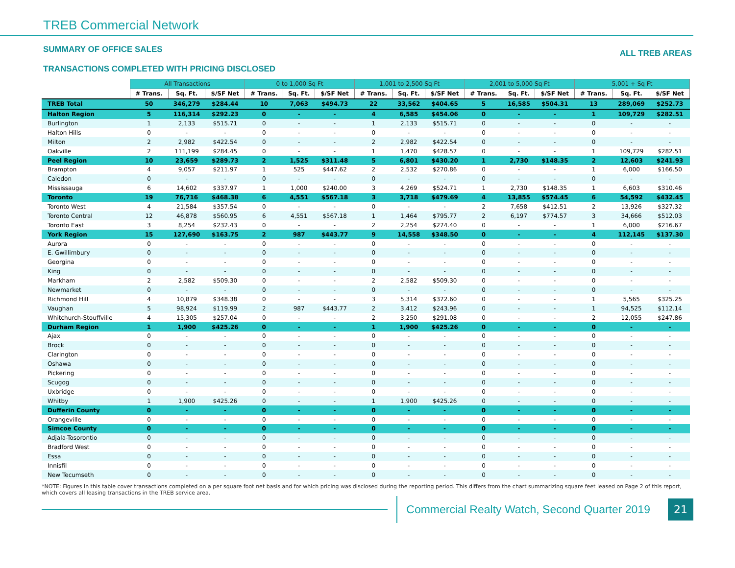TREB Commercial Network
SUMMARY OF OFFICE SALES
ALL TREB AREAS
TRANSACTIONS COMPLETED WITH PRICING DISCLOSED
| | All Transactions | | | 0 to 1,000 Sq Ft | | | 1,001 to 2,500 Sq Ft | | | 2,001 to 5,000 Sq Ft | | | 5,001 + Sq Ft | | |
| --- | --- | --- | --- | --- | --- | --- | --- | --- | --- | --- | --- | --- | --- | --- | --- |
| | # Trans. | Sq. Ft. | $/SF Net | # Trans. | Sq. Ft. | $/SF Net | # Trans. | Sq. Ft. | $/SF Net | # Trans. | Sq. Ft. | $/SF Net | # Trans. | Sq. Ft. | $/SF Net |
| TREB Total | 50 | 346,279 | $284.44 | 10 | 7,063 | $494.73 | 22 | 33,562 | $404.65 | 5 | 16,585 | $504.31 | 13 | 289,069 | $252.73 |
| Halton Region | 5 | 116,314 | $292.23 | 0 | - | - | 4 | 6,585 | $454.06 | 0 | - | - | 1 | 109,729 | $282.51 |
| Burlington | 1 | 2,133 | $515.71 | 0 | - | - | 1 | 2,133 | $515.71 | 0 | - | - | 0 | - | - |
| Halton Hills | 0 | - | - | 0 | - | - | 0 | - | - | 0 | - | - | 0 | - | - |
| Milton | 2 | 2,982 | $422.54 | 0 | - | - | 2 | 2,982 | $422.54 | 0 | - | - | 0 | - | - |
| Oakville | 2 | 111,199 | $284.45 | 0 | - | - | 1 | 1,470 | $428.57 | 0 | - | - | 1 | 109,729 | $282.51 |
| Peel Region | 10 | 23,659 | $289.73 | 2 | 1,525 | $311.48 | 5 | 6,801 | $430.20 | 1 | 2,730 | $148.35 | 2 | 12,603 | $241.93 |
| Brampton | 4 | 9,057 | $211.97 | 1 | 525 | $447.62 | 2 | 2,532 | $270.86 | 0 | - | - | 1 | 6,000 | $166.50 |
| Caledon | 0 | - | - | 0 | - | - | 0 | - | - | 0 | - | - | 0 | - | - |
| Mississauga | 6 | 14,602 | $337.97 | 1 | 1,000 | $240.00 | 3 | 4,269 | $524.71 | 1 | 2,730 | $148.35 | 1 | 6,603 | $310.46 |
| Toronto | 19 | 76,716 | $468.38 | 6 | 4,551 | $567.18 | 3 | 3,718 | $479.69 | 4 | 13,855 | $574.45 | 6 | 54,592 | $432.45 |
| Toronto West | 4 | 21,584 | $357.54 | 0 | - | - | 0 | - | - | 2 | 7,658 | $412.51 | 2 | 13,926 | $327.32 |
| Toronto Central | 12 | 46,878 | $560.95 | 6 | 4,551 | $567.18 | 1 | 1,464 | $795.77 | 2 | 6,197 | $774.57 | 3 | 34,666 | $512.03 |
| Toronto East | 3 | 8,254 | $232.43 | 0 | - | - | 2 | 2,254 | $274.40 | 0 | - | - | 1 | 6,000 | $216.67 |
| York Region | 15 | 127,690 | $163.75 | 2 | 987 | $443.77 | 9 | 14,558 | $348.50 | 0 | - | - | 4 | 112,145 | $137.30 |
| Aurora | 0 | - | - | 0 | - | - | 0 | - | - | 0 | - | - | 0 | - | - |
| E. Gwillimbury | 0 | - | - | 0 | - | - | 0 | - | - | 0 | - | - | 0 | - | - |
| Georgina | 0 | - | - | 0 | - | - | 0 | - | - | 0 | - | - | 0 | - | - |
| King | 0 | - | - | 0 | - | - | 0 | - | - | 0 | - | - | 0 | - | - |
| Markham | 2 | 2,582 | $509.30 | 0 | - | - | 2 | 2,582 | $509.30 | 0 | - | - | 0 | - | - |
| Newmarket | 0 | - | - | 0 | - | - | 0 | - | - | 0 | - | - | 0 | - | - |
| Richmond Hill | 4 | 10,879 | $348.38 | 0 | - | - | 3 | 5,314 | $372.60 | 0 | - | - | 1 | 5,565 | $325.25 |
| Vaughan | 5 | 98,924 | $119.99 | 2 | 987 | $443.77 | 2 | 3,412 | $243.96 | 0 | - | - | 1 | 94,525 | $112.14 |
| Whitchurch-Stouffville | 4 | 15,305 | $257.04 | 0 | - | - | 2 | 3,250 | $291.08 | 0 | - | - | 2 | 12,055 | $247.86 |
| Durham Region | 1 | 1,900 | $425.26 | 0 | - | - | 1 | 1,900 | $425.26 | 0 | - | - | 0 | - | - |
| Ajax | 0 | - | - | 0 | - | - | 0 | - | - | 0 | - | - | 0 | - | - |
| Brock | 0 | - | - | 0 | - | - | 0 | - | - | 0 | - | - | 0 | - | - |
| Clarington | 0 | - | - | 0 | - | - | 0 | - | - | 0 | - | - | 0 | - | - |
| Oshawa | 0 | - | - | 0 | - | - | 0 | - | - | 0 | - | - | 0 | - | - |
| Pickering | 0 | - | - | 0 | - | - | 0 | - | - | 0 | - | - | 0 | - | - |
| Scugog | 0 | - | - | 0 | - | - | 0 | - | - | 0 | - | - | 0 | - | - |
| Uxbridge | 0 | - | - | 0 | - | - | 0 | - | - | 0 | - | - | 0 | - | - |
| Whitby | 1 | 1,900 | $425.26 | 0 | - | - | 1 | 1,900 | $425.26 | 0 | - | - | 0 | - | - |
| Dufferin County | 0 | - | - | 0 | - | - | 0 | - | - | 0 | - | - | 0 | - | - |
| Orangeville | 0 | - | - | 0 | - | - | 0 | - | - | 0 | - | - | 0 | - | - |
| Simcoe County | 0 | - | - | 0 | - | - | 0 | - | - | 0 | - | - | 0 | - | - |
| Adjala-Tosorontio | 0 | - | - | 0 | - | - | 0 | - | - | 0 | - | - | 0 | - | - |
| Bradford West | 0 | - | - | 0 | - | - | 0 | - | - | 0 | - | - | 0 | - | - |
| Essa | 0 | - | - | 0 | - | - | 0 | - | - | 0 | - | - | 0 | - | - |
| Innisfil | 0 | - | - | 0 | - | - | 0 | - | - | 0 | - | - | 0 | - | - |
| New Tecumseth | 0 | - | - | 0 | - | - | 0 | - | - | 0 | - | - | 0 | - | - |
*NOTE: Figures in this table cover transactions completed on a per square foot net basis and for which pricing was disclosed during the reporting period. This differs from the chart summarizing square feet leased on Page 2 of this report, which covers all leasing transactions in the TREB service area.
Commercial Realty Watch, Second Quarter 2019
21